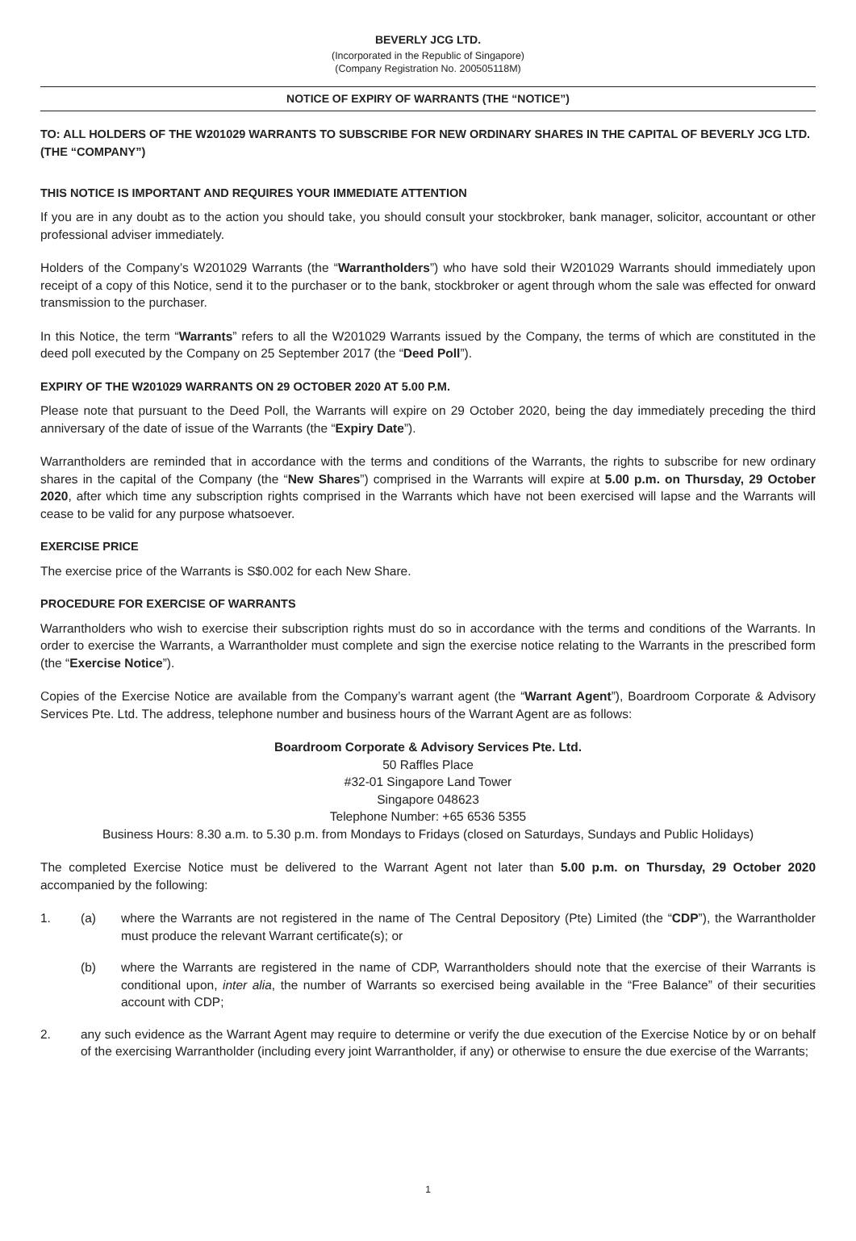BEVERLY JCG LTD.
(Incorporated in the Republic of Singapore)
(Company Registration No. 200505118M)
NOTICE OF EXPIRY OF WARRANTS (THE “NOTICE”)
TO: ALL HOLDERS OF THE W201029 WARRANTS TO SUBSCRIBE FOR NEW ORDINARY SHARES IN THE CAPITAL OF BEVERLY JCG LTD. (THE “COMPANY”)
THIS NOTICE IS IMPORTANT AND REQUIRES YOUR IMMEDIATE ATTENTION
If you are in any doubt as to the action you should take, you should consult your stockbroker, bank manager, solicitor, accountant or other professional adviser immediately.
Holders of the Company’s W201029 Warrants (the “Warrantholders”) who have sold their W201029 Warrants should immediately upon receipt of a copy of this Notice, send it to the purchaser or to the bank, stockbroker or agent through whom the sale was effected for onward transmission to the purchaser.
In this Notice, the term “Warrants” refers to all the W201029 Warrants issued by the Company, the terms of which are constituted in the deed poll executed by the Company on 25 September 2017 (the “Deed Poll”).
EXPIRY OF THE W201029 WARRANTS ON 29 OCTOBER 2020 AT 5.00 P.M.
Please note that pursuant to the Deed Poll, the Warrants will expire on 29 October 2020, being the day immediately preceding the third anniversary of the date of issue of the Warrants (the “Expiry Date”).
Warrantholders are reminded that in accordance with the terms and conditions of the Warrants, the rights to subscribe for new ordinary shares in the capital of the Company (the “New Shares”) comprised in the Warrants will expire at 5.00 p.m. on Thursday, 29 October 2020, after which time any subscription rights comprised in the Warrants which have not been exercised will lapse and the Warrants will cease to be valid for any purpose whatsoever.
EXERCISE PRICE
The exercise price of the Warrants is S$0.002 for each New Share.
PROCEDURE FOR EXERCISE OF WARRANTS
Warrantholders who wish to exercise their subscription rights must do so in accordance with the terms and conditions of the Warrants. In order to exercise the Warrants, a Warrantholder must complete and sign the exercise notice relating to the Warrants in the prescribed form (the “Exercise Notice”).
Copies of the Exercise Notice are available from the Company’s warrant agent (the “Warrant Agent”), Boardroom Corporate & Advisory Services Pte. Ltd. The address, telephone number and business hours of the Warrant Agent are as follows:
Boardroom Corporate & Advisory Services Pte. Ltd.
50 Raffles Place
#32-01 Singapore Land Tower
Singapore 048623
Telephone Number: +65 6536 5355
Business Hours: 8.30 a.m. to 5.30 p.m. from Mondays to Fridays (closed on Saturdays, Sundays and Public Holidays)
The completed Exercise Notice must be delivered to the Warrant Agent not later than 5.00 p.m. on Thursday, 29 October 2020 accompanied by the following:
1. (a) where the Warrants are not registered in the name of The Central Depository (Pte) Limited (the “CDP”), the Warrantholder must produce the relevant Warrant certificate(s); or
(b) where the Warrants are registered in the name of CDP, Warrantholders should note that the exercise of their Warrants is conditional upon, inter alia, the number of Warrants so exercised being available in the “Free Balance” of their securities account with CDP;
2. any such evidence as the Warrant Agent may require to determine or verify the due execution of the Exercise Notice by or on behalf of the exercising Warrantholder (including every joint Warrantholder, if any) or otherwise to ensure the due exercise of the Warrants;
1